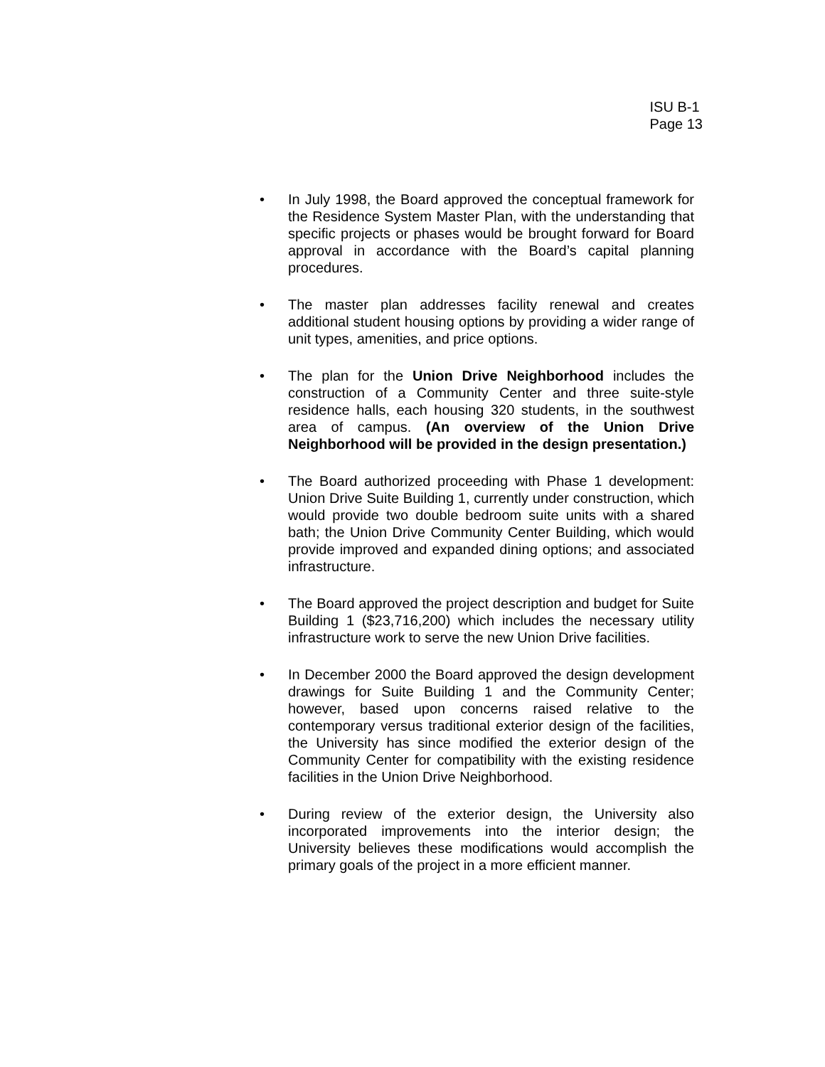ISU B-1
Page 13
• In July 1998, the Board approved the conceptual framework for the Residence System Master Plan, with the understanding that specific projects or phases would be brought forward for Board approval in accordance with the Board’s capital planning procedures.
• The master plan addresses facility renewal and creates additional student housing options by providing a wider range of unit types, amenities, and price options.
• The plan for the Union Drive Neighborhood includes the construction of a Community Center and three suite-style residence halls, each housing 320 students, in the southwest area of campus. (An overview of the Union Drive Neighborhood will be provided in the design presentation.)
• The Board authorized proceeding with Phase 1 development: Union Drive Suite Building 1, currently under construction, which would provide two double bedroom suite units with a shared bath; the Union Drive Community Center Building, which would provide improved and expanded dining options; and associated infrastructure.
• The Board approved the project description and budget for Suite Building 1 ($23,716,200) which includes the necessary utility infrastructure work to serve the new Union Drive facilities.
• In December 2000 the Board approved the design development drawings for Suite Building 1 and the Community Center; however, based upon concerns raised relative to the contemporary versus traditional exterior design of the facilities, the University has since modified the exterior design of the Community Center for compatibility with the existing residence facilities in the Union Drive Neighborhood.
• During review of the exterior design, the University also incorporated improvements into the interior design; the University believes these modifications would accomplish the primary goals of the project in a more efficient manner.